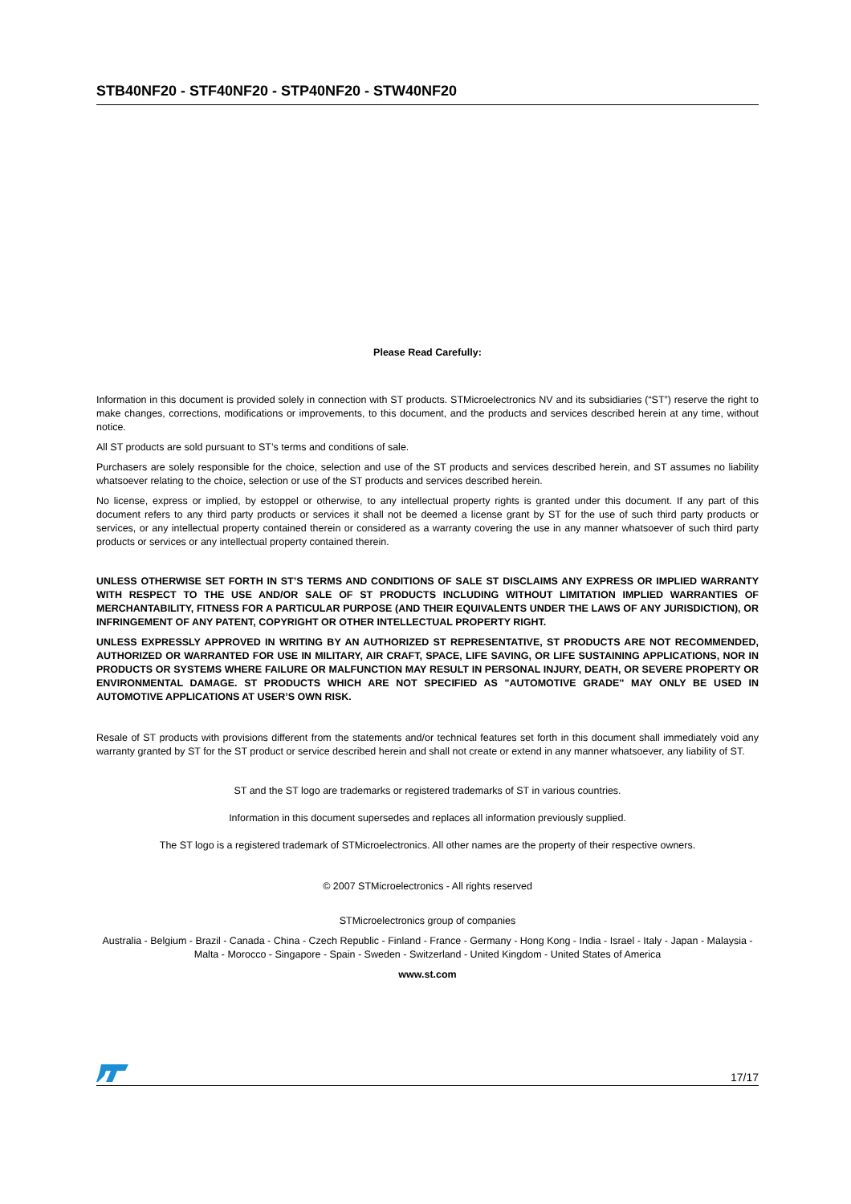STB40NF20 - STF40NF20 - STP40NF20 - STW40NF20
Please Read Carefully:
Information in this document is provided solely in connection with ST products. STMicroelectronics NV and its subsidiaries (“ST”) reserve the right to make changes, corrections, modifications or improvements, to this document, and the products and services described herein at any time, without notice.
All ST products are sold pursuant to ST’s terms and conditions of sale.
Purchasers are solely responsible for the choice, selection and use of the ST products and services described herein, and ST assumes no liability whatsoever relating to the choice, selection or use of the ST products and services described herein.
No license, express or implied, by estoppel or otherwise, to any intellectual property rights is granted under this document. If any part of this document refers to any third party products or services it shall not be deemed a license grant by ST for the use of such third party products or services, or any intellectual property contained therein or considered as a warranty covering the use in any manner whatsoever of such third party products or services or any intellectual property contained therein.
UNLESS OTHERWISE SET FORTH IN ST’S TERMS AND CONDITIONS OF SALE ST DISCLAIMS ANY EXPRESS OR IMPLIED WARRANTY WITH RESPECT TO THE USE AND/OR SALE OF ST PRODUCTS INCLUDING WITHOUT LIMITATION IMPLIED WARRANTIES OF MERCHANTABILITY, FITNESS FOR A PARTICULAR PURPOSE (AND THEIR EQUIVALENTS UNDER THE LAWS OF ANY JURISDICTION), OR INFRINGEMENT OF ANY PATENT, COPYRIGHT OR OTHER INTELLECTUAL PROPERTY RIGHT.
UNLESS EXPRESSLY APPROVED IN WRITING BY AN AUTHORIZED ST REPRESENTATIVE, ST PRODUCTS ARE NOT RECOMMENDED, AUTHORIZED OR WARRANTED FOR USE IN MILITARY, AIR CRAFT, SPACE, LIFE SAVING, OR LIFE SUSTAINING APPLICATIONS, NOR IN PRODUCTS OR SYSTEMS WHERE FAILURE OR MALFUNCTION MAY RESULT IN PERSONAL INJURY, DEATH, OR SEVERE PROPERTY OR ENVIRONMENTAL DAMAGE. ST PRODUCTS WHICH ARE NOT SPECIFIED AS "AUTOMOTIVE GRADE" MAY ONLY BE USED IN AUTOMOTIVE APPLICATIONS AT USER’S OWN RISK.
Resale of ST products with provisions different from the statements and/or technical features set forth in this document shall immediately void any warranty granted by ST for the ST product or service described herein and shall not create or extend in any manner whatsoever, any liability of ST.
ST and the ST logo are trademarks or registered trademarks of ST in various countries.
Information in this document supersedes and replaces all information previously supplied.
The ST logo is a registered trademark of STMicroelectronics. All other names are the property of their respective owners.
© 2007 STMicroelectronics - All rights reserved
STMicroelectronics group of companies
Australia - Belgium - Brazil - Canada - China - Czech Republic - Finland - France - Germany - Hong Kong - India - Israel - Italy - Japan - Malaysia - Malta - Morocco - Singapore - Spain - Sweden - Switzerland - United Kingdom - United States of America
www.st.com
17/17